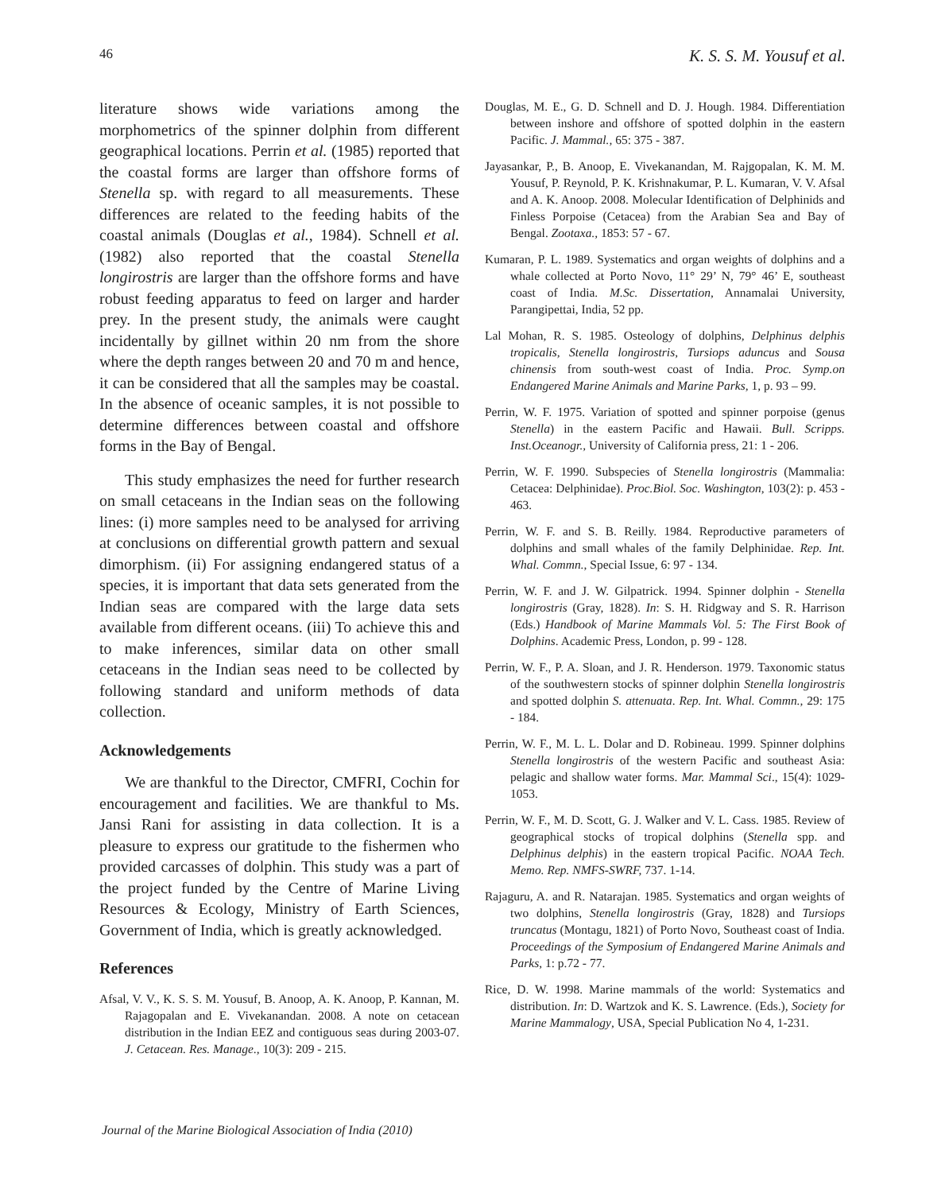46 K. S. S. M. Yousuf et al.
literature shows wide variations among the morphometrics of the spinner dolphin from different geographical locations. Perrin et al. (1985) reported that the coastal forms are larger than offshore forms of Stenella sp. with regard to all measurements. These differences are related to the feeding habits of the coastal animals (Douglas et al., 1984). Schnell et al. (1982) also reported that the coastal Stenella longirostris are larger than the offshore forms and have robust feeding apparatus to feed on larger and harder prey. In the present study, the animals were caught incidentally by gillnet within 20 nm from the shore where the depth ranges between 20 and 70 m and hence, it can be considered that all the samples may be coastal. In the absence of oceanic samples, it is not possible to determine differences between coastal and offshore forms in the Bay of Bengal.
This study emphasizes the need for further research on small cetaceans in the Indian seas on the following lines: (i) more samples need to be analysed for arriving at conclusions on differential growth pattern and sexual dimorphism. (ii) For assigning endangered status of a species, it is important that data sets generated from the Indian seas are compared with the large data sets available from different oceans. (iii) To achieve this and to make inferences, similar data on other small cetaceans in the Indian seas need to be collected by following standard and uniform methods of data collection.
Acknowledgements
We are thankful to the Director, CMFRI, Cochin for encouragement and facilities. We are thankful to Ms. Jansi Rani for assisting in data collection. It is a pleasure to express our gratitude to the fishermen who provided carcasses of dolphin. This study was a part of the project funded by the Centre of Marine Living Resources & Ecology, Ministry of Earth Sciences, Government of India, which is greatly acknowledged.
References
Afsal, V. V., K. S. S. M. Yousuf, B. Anoop, A. K. Anoop, P. Kannan, M. Rajagopalan and E. Vivekanandan. 2008. A note on cetacean distribution in the Indian EEZ and contiguous seas during 2003-07. J. Cetacean. Res. Manage., 10(3): 209 - 215.
Douglas, M. E., G. D. Schnell and D. J. Hough. 1984. Differentiation between inshore and offshore of spotted dolphin in the eastern Pacific. J. Mammal., 65: 375 - 387.
Jayasankar, P., B. Anoop, E. Vivekanandan, M. Rajgopalan, K. M. M. Yousuf, P. Reynold, P. K. Krishnakumar, P. L. Kumaran, V. V. Afsal and A. K. Anoop. 2008. Molecular Identification of Delphinids and Finless Porpoise (Cetacea) from the Arabian Sea and Bay of Bengal. Zootaxa., 1853: 57 - 67.
Kumaran, P. L. 1989. Systematics and organ weights of dolphins and a whale collected at Porto Novo, 11° 29’ N, 79° 46’ E, southeast coast of India. M.Sc. Dissertation, Annamalai University, Parangipettai, India, 52 pp.
Lal Mohan, R. S. 1985. Osteology of dolphins, Delphinus delphis tropicalis, Stenella longirostris, Tursiops aduncus and Sousa chinensis from south-west coast of India. Proc. Symp.on Endangered Marine Animals and Marine Parks, 1, p. 93 – 99.
Perrin, W. F. 1975. Variation of spotted and spinner porpoise (genus Stenella) in the eastern Pacific and Hawaii. Bull. Scripps. Inst.Oceanogr., University of California press, 21: 1 - 206.
Perrin, W. F. 1990. Subspecies of Stenella longirostris (Mammalia: Cetacea: Delphinidae). Proc.Biol. Soc. Washington, 103(2): p. 453 - 463.
Perrin, W. F. and S. B. Reilly. 1984. Reproductive parameters of dolphins and small whales of the family Delphinidae. Rep. Int. Whal. Commn., Special Issue, 6: 97 - 134.
Perrin, W. F. and J. W. Gilpatrick. 1994. Spinner dolphin - Stenella longirostris (Gray, 1828). In: S. H. Ridgway and S. R. Harrison (Eds.) Handbook of Marine Mammals Vol. 5: The First Book of Dolphins. Academic Press, London, p. 99 - 128.
Perrin, W. F., P. A. Sloan, and J. R. Henderson. 1979. Taxonomic status of the southwestern stocks of spinner dolphin Stenella longirostris and spotted dolphin S. attenuata. Rep. Int. Whal. Commn., 29: 175 - 184.
Perrin, W. F., M. L. L. Dolar and D. Robineau. 1999. Spinner dolphins Stenella longirostris of the western Pacific and southeast Asia: pelagic and shallow water forms. Mar. Mammal Sci., 15(4): 1029-1053.
Perrin, W. F., M. D. Scott, G. J. Walker and V. L. Cass. 1985. Review of geographical stocks of tropical dolphins (Stenella spp. and Delphinus delphis) in the eastern tropical Pacific. NOAA Tech. Memo. Rep. NMFS-SWRF, 737. 1-14.
Rajaguru, A. and R. Natarajan. 1985. Systematics and organ weights of two dolphins, Stenella longirostris (Gray, 1828) and Tursiops truncatus (Montagu, 1821) of Porto Novo, Southeast coast of India. Proceedings of the Symposium of Endangered Marine Animals and Parks, 1: p.72 - 77.
Rice, D. W. 1998. Marine mammals of the world: Systematics and distribution. In: D. Wartzok and K. S. Lawrence. (Eds.), Society for Marine Mammalogy, USA, Special Publication No 4, 1-231.
Journal of the Marine Biological Association of India (2010)